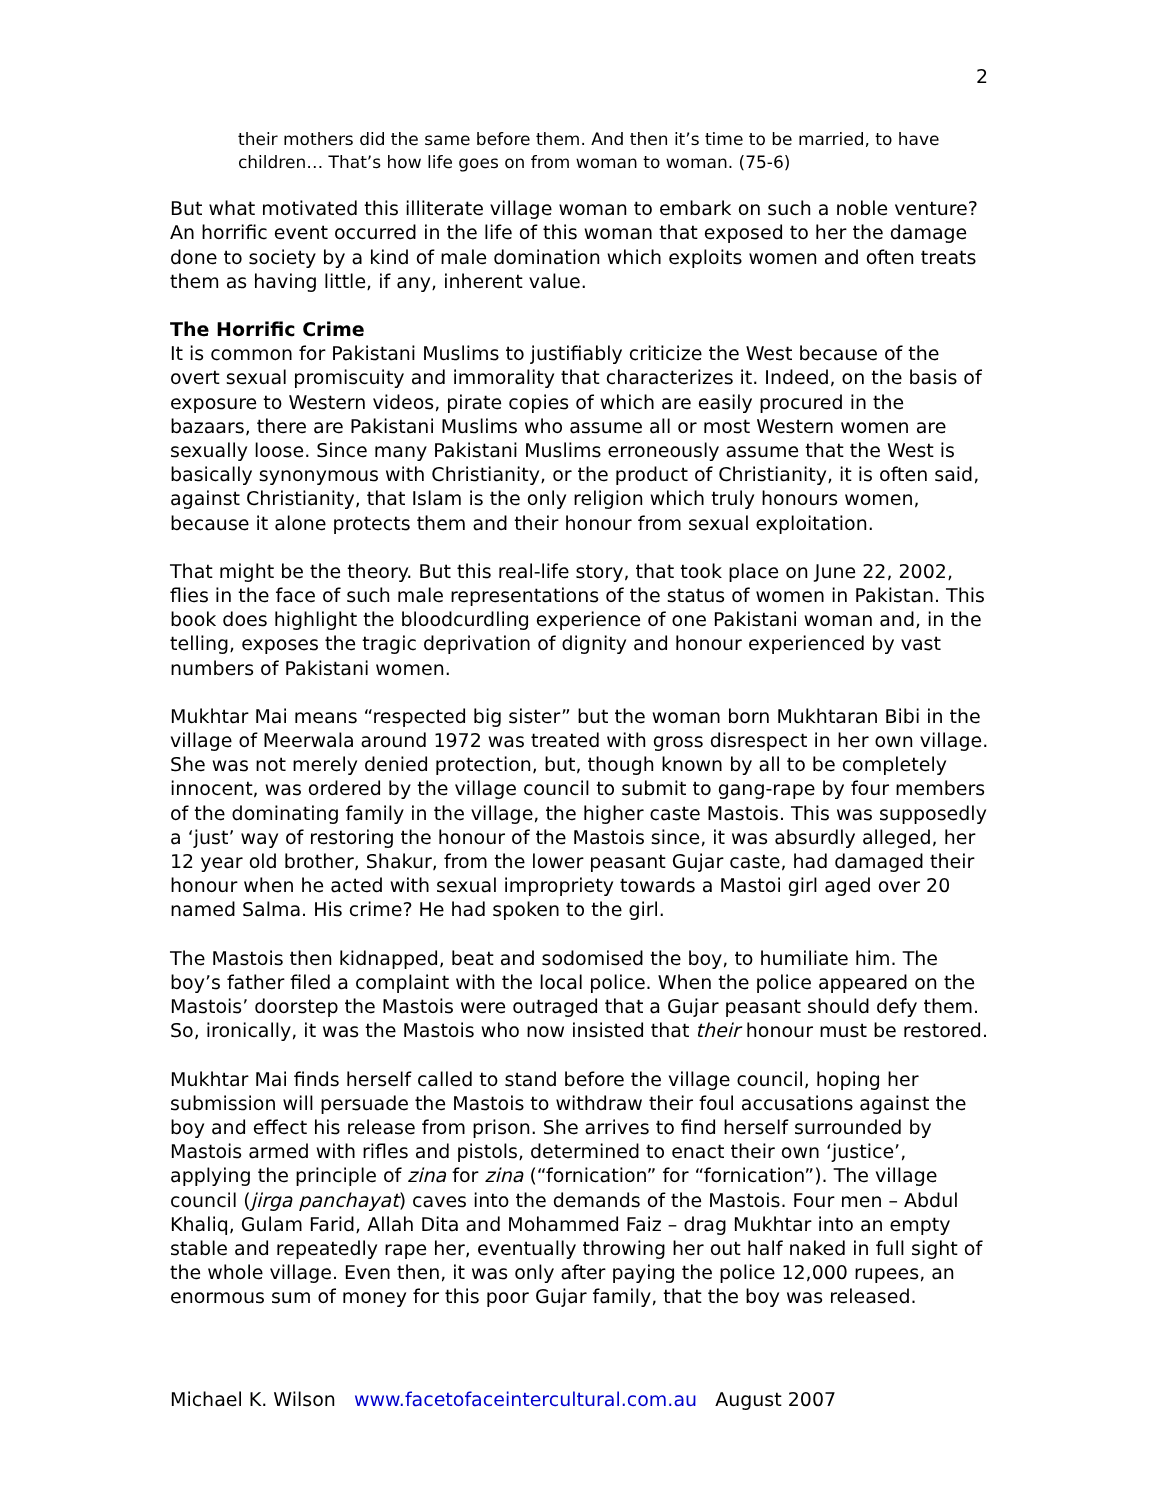2
their mothers did the same before them. And then it’s time to be married, to have children… That’s how life goes on from woman to woman. (75-6)
But what motivated this illiterate village woman to embark on such a noble venture? An horrific event occurred in the life of this woman that exposed to her the damage done to society by a kind of male domination which exploits women and often treats them as having little, if any, inherent value.
The Horrific Crime
It is common for Pakistani Muslims to justifiably criticize the West because of the overt sexual promiscuity and immorality that characterizes it. Indeed, on the basis of exposure to Western videos, pirate copies of which are easily procured in the bazaars, there are Pakistani Muslims who assume all or most Western women are sexually loose. Since many Pakistani Muslims erroneously assume that the West is basically synonymous with Christianity, or the product of Christianity, it is often said, against Christianity, that Islam is the only religion which truly honours women, because it alone protects them and their honour from sexual exploitation.
That might be the theory. But this real-life story, that took place on June 22, 2002, flies in the face of such male representations of the status of women in Pakistan. This book does highlight the bloodcurdling experience of one Pakistani woman and, in the telling, exposes the tragic deprivation of dignity and honour experienced by vast numbers of Pakistani women.
Mukhtar Mai means “respected big sister” but the woman born Mukhtaran Bibi in the village of Meerwala around 1972 was treated with gross disrespect in her own village. She was not merely denied protection, but, though known by all to be completely innocent, was ordered by the village council to submit to gang-rape by four members of the dominating family in the village, the higher caste Mastois. This was supposedly a ‘just’ way of restoring the honour of the Mastois since, it was absurdly alleged, her 12 year old brother, Shakur, from the lower peasant Gujar caste, had damaged their honour when he acted with sexual impropriety towards a Mastoi girl aged over 20 named Salma. His crime? He had spoken to the girl.
The Mastois then kidnapped, beat and sodomised the boy, to humiliate him. The boy’s father filed a complaint with the local police. When the police appeared on the Mastois’ doorstep the Mastois were outraged that a Gujar peasant should defy them. So, ironically, it was the Mastois who now insisted that their honour must be restored.
Mukhtar Mai finds herself called to stand before the village council, hoping her submission will persuade the Mastois to withdraw their foul accusations against the boy and effect his release from prison. She arrives to find herself surrounded by Mastois armed with rifles and pistols, determined to enact their own ‘justice’, applying the principle of zina for zina (“fornication” for “fornication”). The village council (jirga panchayat) caves into the demands of the Mastois. Four men – Abdul Khaliq, Gulam Farid, Allah Dita and Mohammed Faiz – drag Mukhtar into an empty stable and repeatedly rape her, eventually throwing her out half naked in full sight of the whole village. Even then, it was only after paying the police 12,000 rupees, an enormous sum of money for this poor Gujar family, that the boy was released.
Michael K. Wilson www.facetofaceintercultural.com.au August 2007